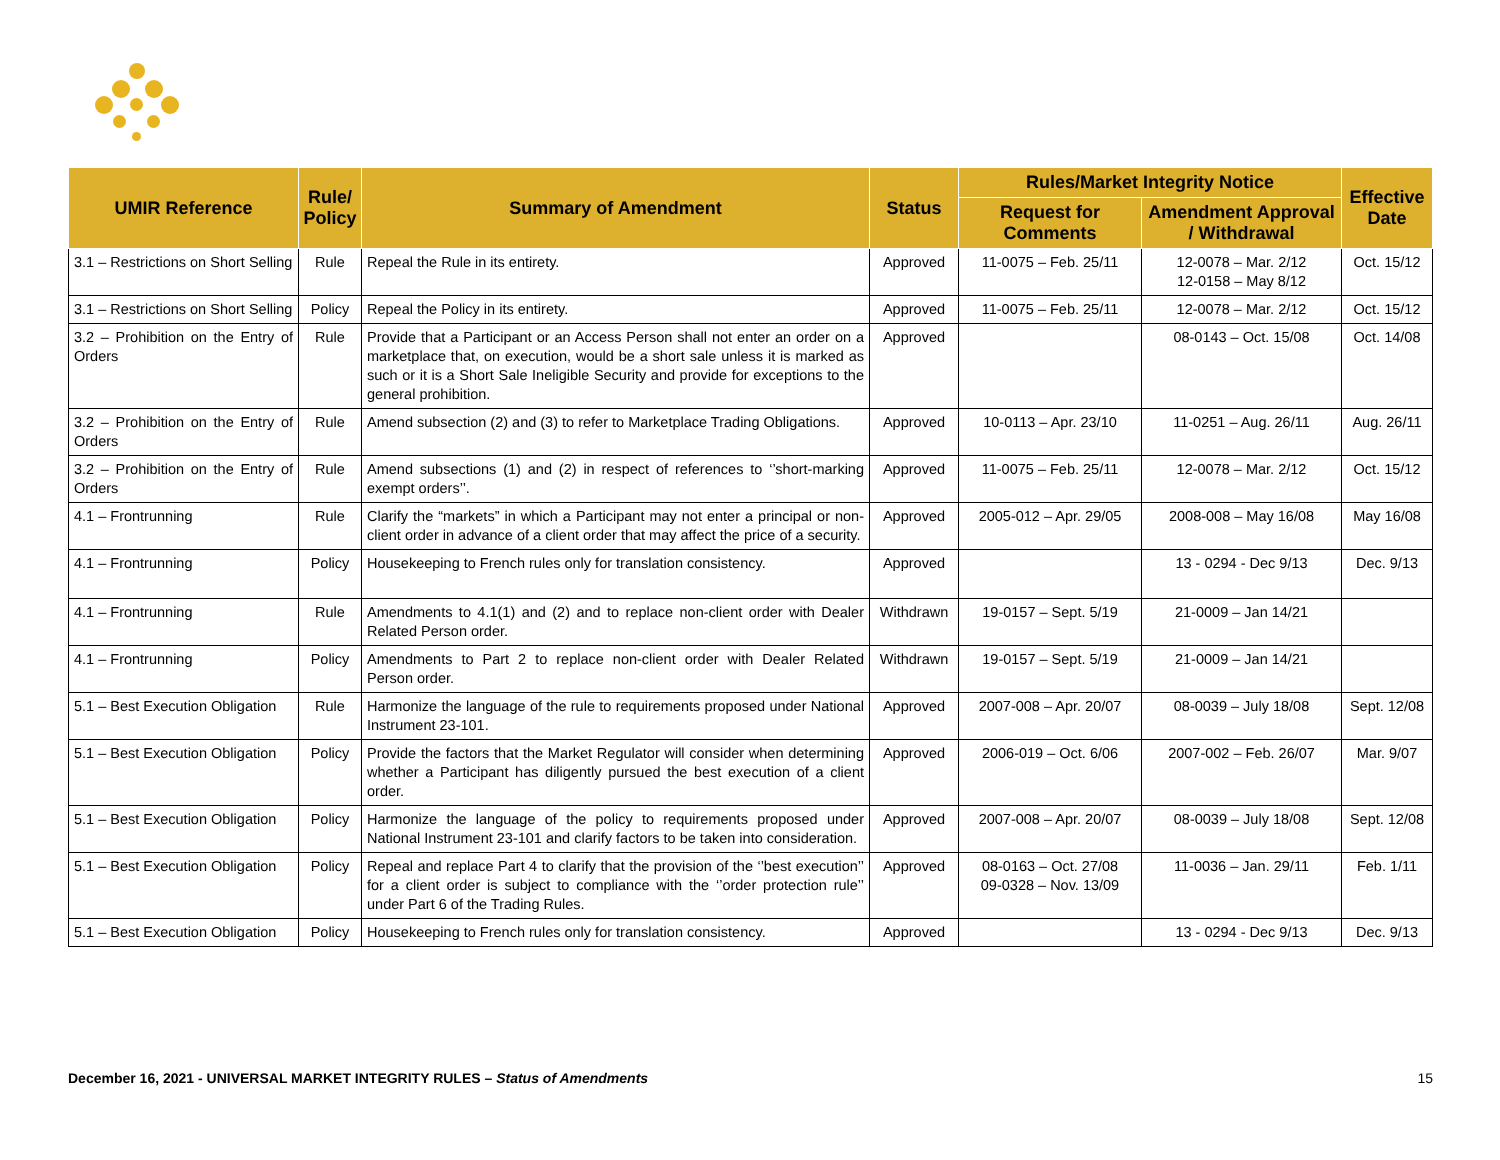| UMIR Reference | Rule/ Policy | Summary of Amendment | Status | Rules/Market Integrity Notice | | Effective Date |
| --- | --- | --- | --- | --- | --- | --- |
| | | | | Request for Comments | Amendment Approval / Withdrawal | |
| 3.1 – Restrictions on Short Selling | Rule | Repeal the Rule in its entirety. | Approved | 11-0075 – Feb. 25/11 | 12-0078 – Mar. 2/12 12-0158 – May 8/12 | Oct. 15/12 |
| 3.1 – Restrictions on Short Selling | Policy | Repeal the Policy in its entirety. | Approved | 11-0075 – Feb. 25/11 | 12-0078 – Mar. 2/12 | Oct. 15/12 |
| 3.2 – Prohibition on the Entry of Orders | Rule | Provide that a Participant or an Access Person shall not enter an order on a marketplace that, on execution, would be a short sale unless it is marked as such or it is a Short Sale Ineligible Security and provide for exceptions to the general prohibition. | Approved | | 08-0143 – Oct. 15/08 | Oct. 14/08 |
| 3.2 – Prohibition on the Entry of Orders | Rule | Amend subsection (2) and (3) to refer to Marketplace Trading Obligations. | Approved | 10-0113 – Apr. 23/10 | 11-0251 – Aug. 26/11 | Aug. 26/11 |
| 3.2 – Prohibition on the Entry of Orders | Rule | Amend subsections (1) and (2) in respect of references to ‘’short-marking exempt orders’’. | Approved | 11-0075 – Feb. 25/11 | 12-0078 – Mar. 2/12 | Oct. 15/12 |
| 4.1 – Frontrunning | Rule | Clarify the “markets” in which a Participant may not enter a principal or non-client order in advance of a client order that may affect the price of a security. | Approved | 2005-012 – Apr. 29/05 | 2008-008 – May 16/08 | May 16/08 |
| 4.1 – Frontrunning | Policy | Housekeeping to French rules only for translation consistency. | Approved | | 13 - 0294 - Dec 9/13 | Dec. 9/13 |
| 4.1 – Frontrunning | Rule | Amendments to 4.1(1) and (2) and to replace non-client order with Dealer Related Person order. | Withdrawn | 19-0157 – Sept. 5/19 | 21-0009 – Jan 14/21 | |
| 4.1 – Frontrunning | Policy | Amendments to Part 2 to replace non-client order with Dealer Related Person order. | Withdrawn | 19-0157 – Sept. 5/19 | 21-0009 – Jan 14/21 | |
| 5.1 – Best Execution Obligation | Rule | Harmonize the language of the rule to requirements proposed under National Instrument 23-101. | Approved | 2007-008 – Apr. 20/07 | 08-0039 – July 18/08 | Sept. 12/08 |
| 5.1 – Best Execution Obligation | Policy | Provide the factors that the Market Regulator will consider when determining whether a Participant has diligently pursued the best execution of a client order. | Approved | 2006-019 – Oct. 6/06 | 2007-002 – Feb. 26/07 | Mar. 9/07 |
| 5.1 – Best Execution Obligation | Policy | Harmonize the language of the policy to requirements proposed under National Instrument 23-101 and clarify factors to be taken into consideration. | Approved | 2007-008 – Apr. 20/07 | 08-0039 – July 18/08 | Sept. 12/08 |
| 5.1 – Best Execution Obligation | Policy | Repeal and replace Part 4 to clarify that the provision of the ‘’best execution’’ for a client order is subject to compliance with the ‘’order protection rule’’ under Part 6 of the Trading Rules. | Approved | 08-0163 – Oct. 27/08 09-0328 – Nov. 13/09 | 11-0036 – Jan. 29/11 | Feb. 1/11 |
| 5.1 – Best Execution Obligation | Policy | Housekeeping to French rules only for translation consistency. | Approved | | 13 - 0294 - Dec 9/13 | Dec. 9/13 |
December 16, 2021 - UNIVERSAL MARKET INTEGRITY RULES – Status of Amendments 15